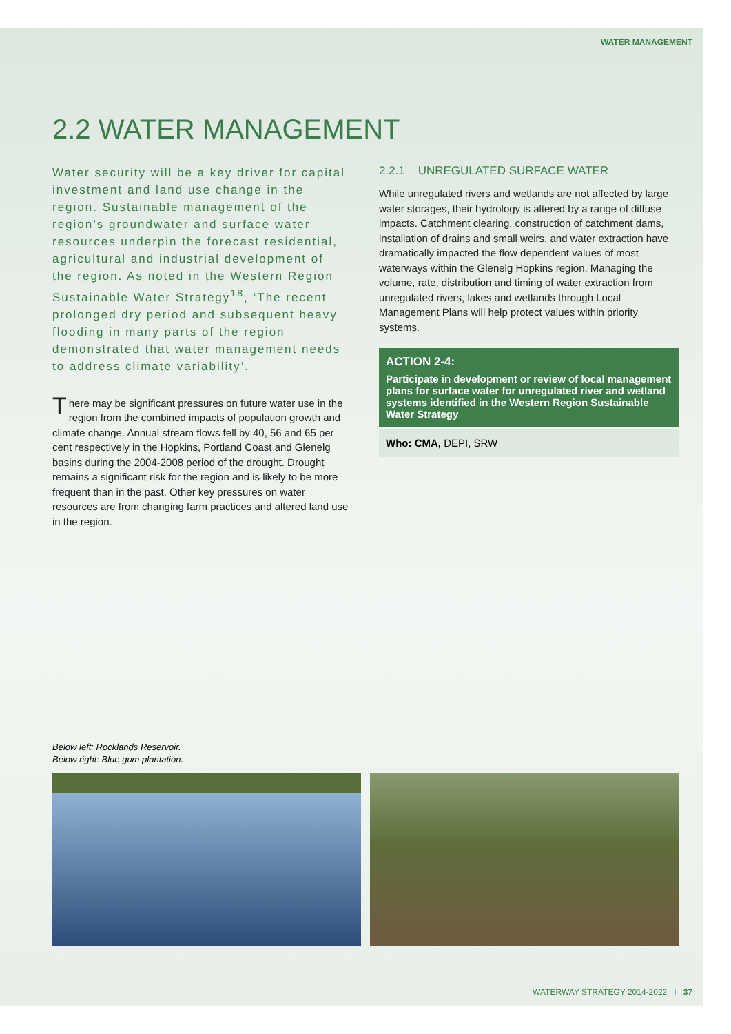WATER MANAGEMENT
2.2 WATER MANAGEMENT
Water security will be a key driver for capital investment and land use change in the region. Sustainable management of the region’s groundwater and surface water resources underpin the forecast residential, agricultural and industrial development of the region. As noted in the Western Region Sustainable Water Strategy<sup>18</sup>, ‘The recent prolonged dry period and subsequent heavy flooding in many parts of the region demonstrated that water management needs to address climate variability’.
There may be significant pressures on future water use in the region from the combined impacts of population growth and climate change. Annual stream flows fell by 40, 56 and 65 per cent respectively in the Hopkins, Portland Coast and Glenelg basins during the 2004-2008 period of the drought. Drought remains a significant risk for the region and is likely to be more frequent than in the past. Other key pressures on water resources are from changing farm practices and altered land use in the region.
2.2.1 UNREGULATED SURFACE WATER
While unregulated rivers and wetlands are not affected by large water storages, their hydrology is altered by a range of diffuse impacts. Catchment clearing, construction of catchment dams, installation of drains and small weirs, and water extraction have dramatically impacted the flow dependent values of most waterways within the Glenelg Hopkins region. Managing the volume, rate, distribution and timing of water extraction from unregulated rivers, lakes and wetlands through Local Management Plans will help protect values within priority systems.
ACTION 2-4:
Participate in development or review of local management plans for surface water for unregulated river and wetland systems identified in the Western Region Sustainable Water Strategy
Who: CMA, DEPI, SRW
Below left: Rocklands Reservoir.
Below right: Blue gum plantation.
WATERWAY STRATEGY 2014-2022 I 37